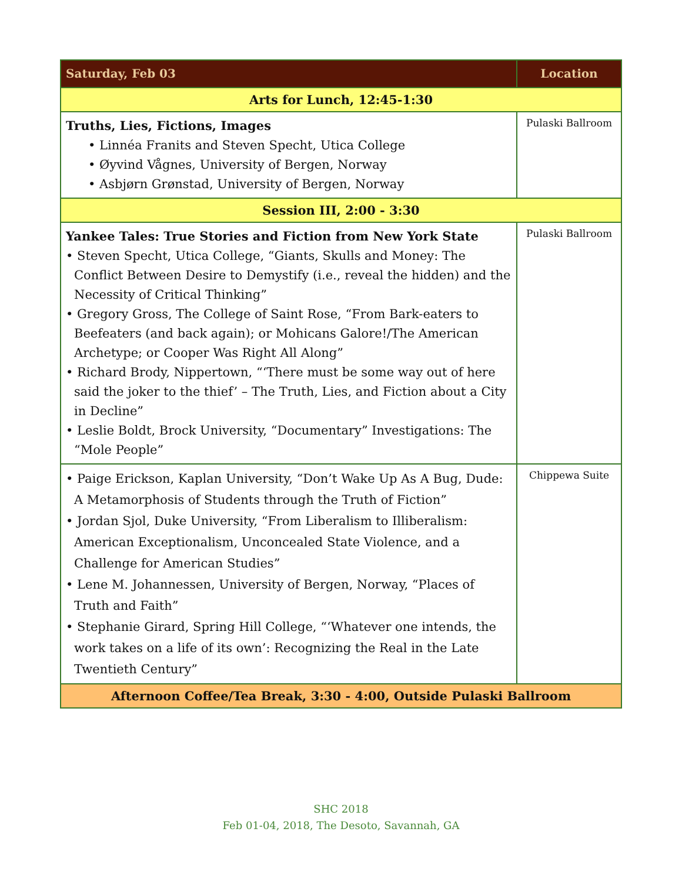| Saturday, Feb 03 | Location |
| --- | --- |
| Arts for Lunch, 12:45-1:30 | |
| Truths, Lies, Fictions, Images • Linnéa Franits and Steven Specht, Utica College • Øyvind Vågnes, University of Bergen, Norway • Asbjørn Grønstad, University of Bergen, Norway | Pulaski Ballroom |
| Session III, 2:00 - 3:30 | |
| Yankee Tales: True Stories and Fiction from New York State • Steven Specht, Utica College, “Giants, Skulls and Money: The Conflict Between Desire to Demystify (i.e., reveal the hidden) and the Necessity of Critical Thinking” • Gregory Gross, The College of Saint Rose, “From Bark-eaters to Beefeaters (and back again); or Mohicans Galore!/The American Archetype; or Cooper Was Right All Along” • Richard Brody, Nippertown, “‘There must be some way out of here said the joker to the thief’ – The Truth, Lies, and Fiction about a City in Decline” • Leslie Boldt, Brock University, “Documentary” Investigations: The “Mole People” | Pulaski Ballroom |
| • Paige Erickson, Kaplan University, “Don’t Wake Up As A Bug, Dude: A Metamorphosis of Students through the Truth of Fiction” • Jordan Sjol, Duke University, “From Liberalism to Illiberalism: American Exceptionalism, Unconcealed State Violence, and a Challenge for American Studies” • Lene M. Johannessen, University of Bergen, Norway, “Places of Truth and Faith” • Stephanie Girard, Spring Hill College, “‘Whatever one intends, the work takes on a life of its own’: Recognizing the Real in the Late Twentieth Century” | Chippewa Suite |
| Afternoon Coffee/Tea Break, 3:30 - 4:00, Outside Pulaski Ballroom | |
SHC 2018
Feb 01-04, 2018, The Desoto, Savannah, GA